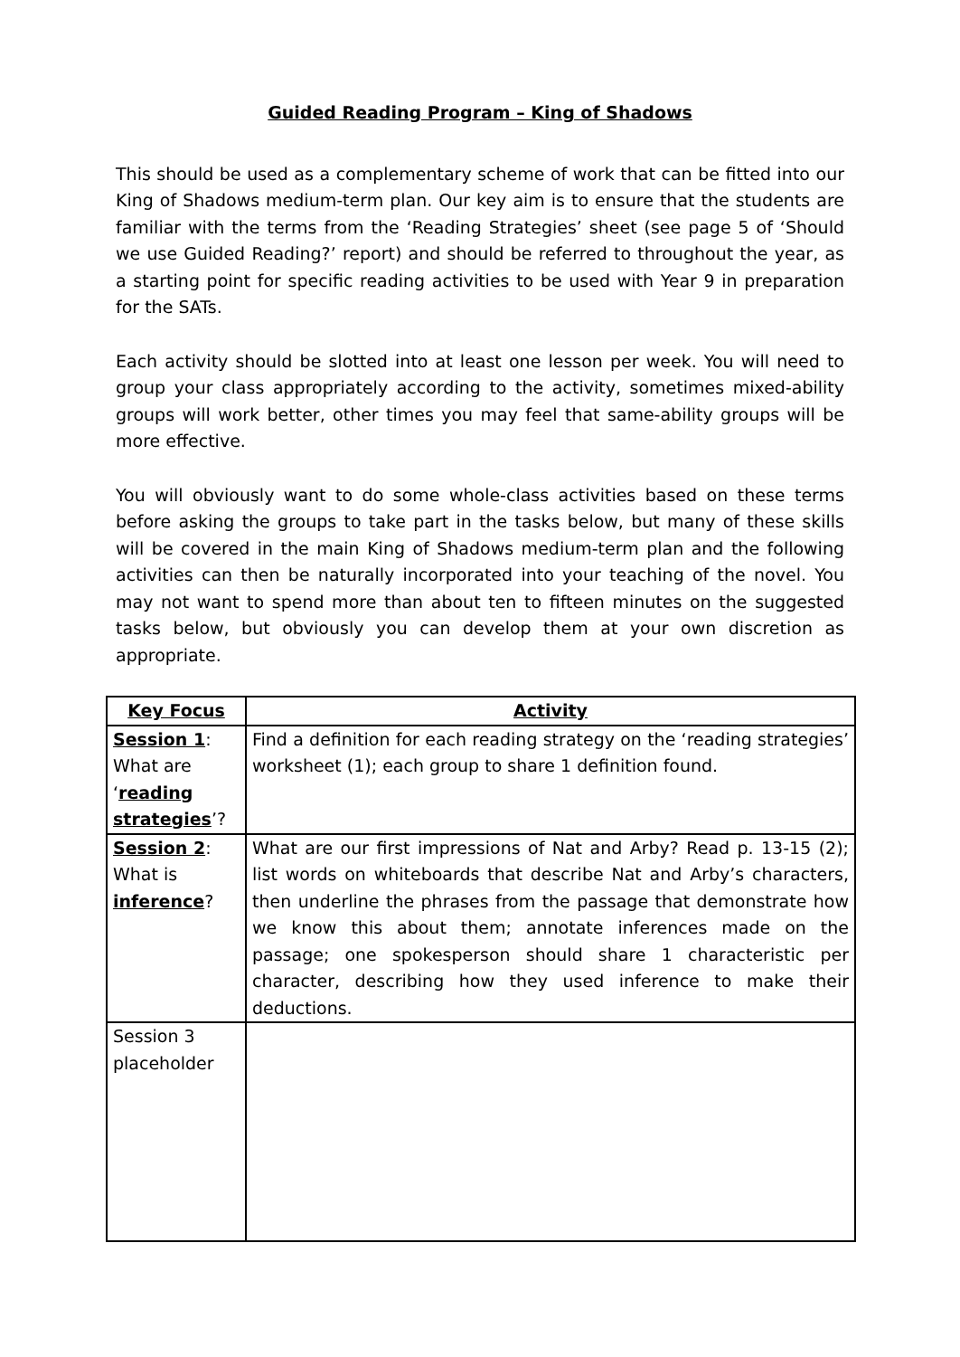Guided Reading Program – King of Shadows
This should be used as a complementary scheme of work that can be fitted into our King of Shadows medium-term plan. Our key aim is to ensure that the students are familiar with the terms from the ‘Reading Strategies’ sheet (see page 5 of ‘Should we use Guided Reading?’ report) and should be referred to throughout the year, as a starting point for specific reading activities to be used with Year 9 in preparation for the SATs.
Each activity should be slotted into at least one lesson per week. You will need to group your class appropriately according to the activity, sometimes mixed-ability groups will work better, other times you may feel that same-ability groups will be more effective.
You will obviously want to do some whole-class activities based on these terms before asking the groups to take part in the tasks below, but many of these skills will be covered in the main King of Shadows medium-term plan and the following activities can then be naturally incorporated into your teaching of the novel. You may not want to spend more than about ten to fifteen minutes on the suggested tasks below, but obviously you can develop them at your own discretion as appropriate.
| Key Focus | Activity |
| --- | --- |
| Session 1 : What are ‘ reading strategies ’? | Find a definition for each reading strategy on the ‘reading strategies’ worksheet (1); each group to share 1 definition found. |
| Session 2 : What is inference ? | What are our first impressions of Nat and Arby? Read p. 13-15 (2); list words on whiteboards that describe Nat and Arby’s characters, then underline the phrases from the passage that demonstrate how we know this about them; annotate inferences made on the passage; one spokesperson should share 1 characteristic per character, describing how they used inference to make their deductions. |
| Session 3 placeholder | |